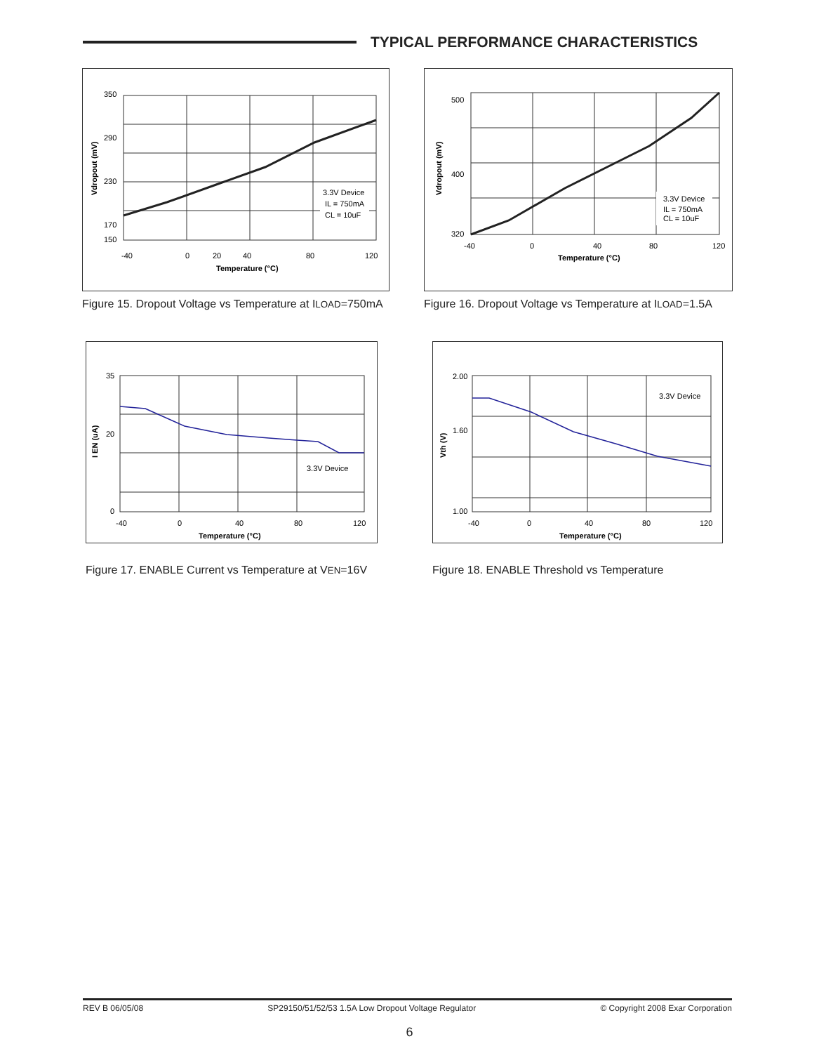TYPICAL PERFORMANCE CHARACTERISTICS
3.3V Device
IL = 750mA
CL = 10uF
350
290
230
170
150
-40
0
20
40
80
120
Temperature (°C)
Vdropout (mV)
Figure 15. Dropout Voltage vs Temperature at ILOAD=750mA
3.3V Device
IL = 750mA
CL = 10uF
500
400
320
-40
0
40
80
120
Temperature (°C)
Vdropout (mV)
Figure 16. Dropout Voltage vs Temperature at ILOAD=1.5A
3.3V Device
35
20
0
-40
0
40
80
120
Temperature (°C)
I EN (uA)
Figure 17. ENABLE Current vs Temperature at VEN=16V
3.3V Device
2.00
1.60
1.00
-40
0
40
80
120
Temperature (°C)
Vth (V)
Figure 18. ENABLE Threshold vs Temperature
REV B 06/05/08 SP29150/51/52/53 1.5A Low Dropout Voltage Regulator © Copyright 2008 Exar Corporation
6